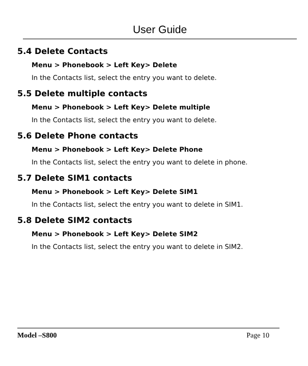User Guide
5.4 Delete Contacts
Menu > Phonebook > Left Key> Delete
In the Contacts list, select the entry you want to delete.
5.5 Delete multiple contacts
Menu > Phonebook > Left Key> Delete multiple
In the Contacts list, select the entry you want to delete.
5.6 Delete Phone contacts
Menu > Phonebook > Left Key> Delete Phone
In the Contacts list, select the entry you want to delete in phone.
5.7 Delete SIM1 contacts
Menu > Phonebook > Left Key> Delete SIM1
In the Contacts list, select the entry you want to delete in SIM1.
5.8 Delete SIM2 contacts
Menu > Phonebook > Left Key> Delete SIM2
In the Contacts list, select the entry you want to delete in SIM2.
Model –S800 Page 10